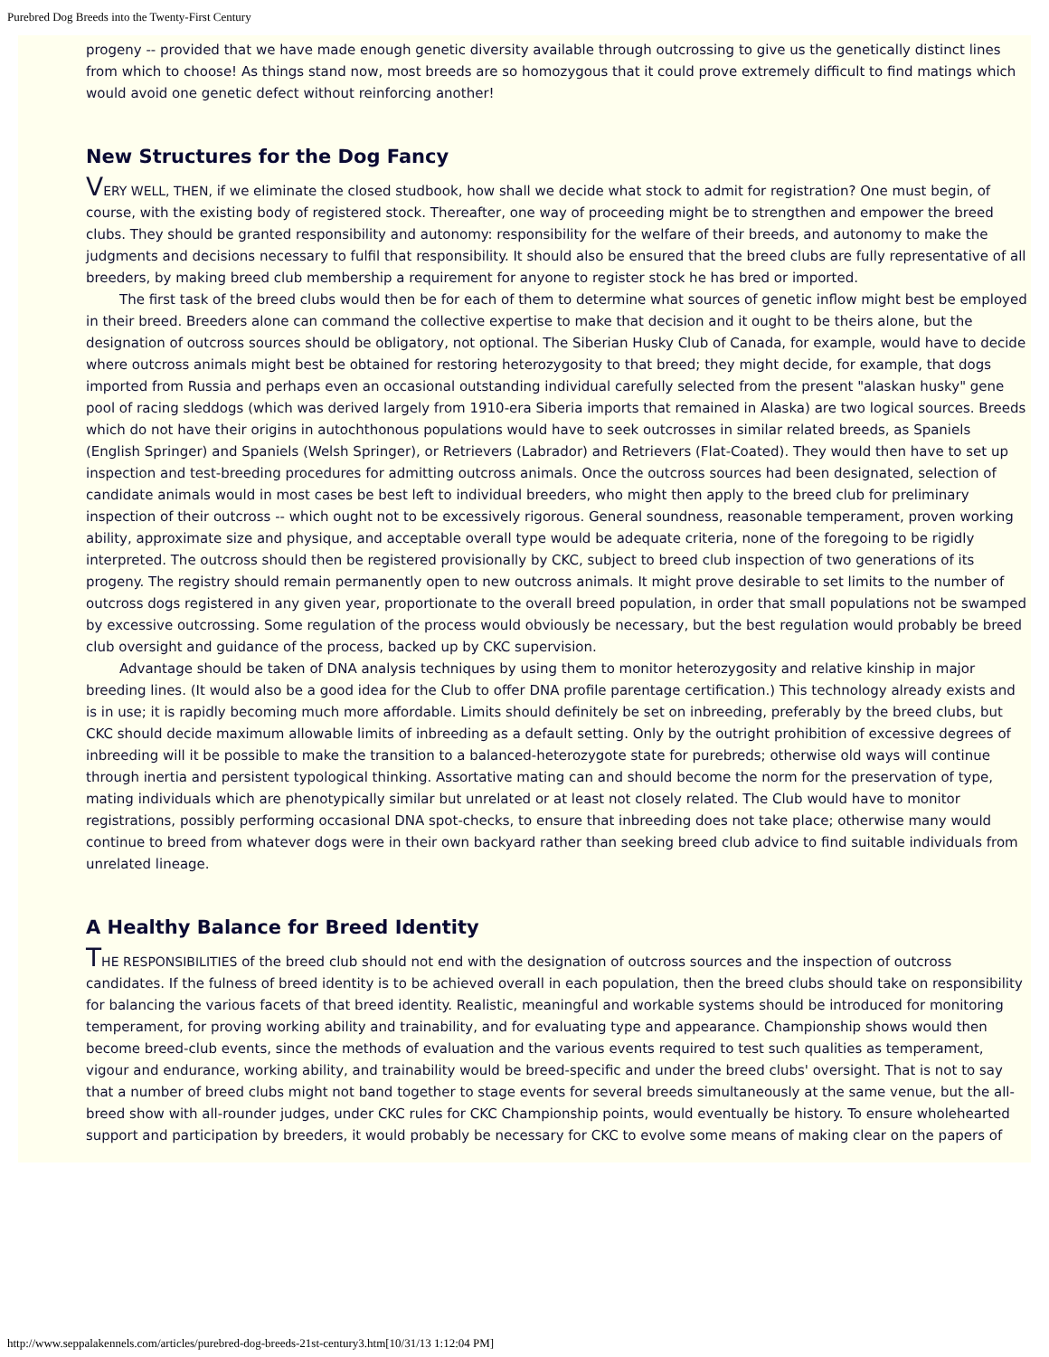Purebred Dog Breeds into the Twenty-First Century
progeny -- provided that we have made enough genetic diversity available through outcrossing to give us the genetically distinct lines from which to choose! As things stand now, most breeds are so homozygous that it could prove extremely difficult to find matings which would avoid one genetic defect without reinforcing another!
New Structures for the Dog Fancy
VERY WELL, THEN, if we eliminate the closed studbook, how shall we decide what stock to admit for registration? One must begin, of course, with the existing body of registered stock. Thereafter, one way of proceeding might be to strengthen and empower the breed clubs. They should be granted responsibility and autonomy: responsibility for the welfare of their breeds, and autonomy to make the judgments and decisions necessary to fulfil that responsibility. It should also be ensured that the breed clubs are fully representative of all breeders, by making breed club membership a requirement for anyone to register stock he has bred or imported.
The first task of the breed clubs would then be for each of them to determine what sources of genetic inflow might best be employed in their breed. Breeders alone can command the collective expertise to make that decision and it ought to be theirs alone, but the designation of outcross sources should be obligatory, not optional. The Siberian Husky Club of Canada, for example, would have to decide where outcross animals might best be obtained for restoring heterozygosity to that breed; they might decide, for example, that dogs imported from Russia and perhaps even an occasional outstanding individual carefully selected from the present "alaskan husky" gene pool of racing sleddogs (which was derived largely from 1910-era Siberia imports that remained in Alaska) are two logical sources. Breeds which do not have their origins in autochthonous populations would have to seek outcrosses in similar related breeds, as Spaniels (English Springer) and Spaniels (Welsh Springer), or Retrievers (Labrador) and Retrievers (Flat-Coated). They would then have to set up inspection and test-breeding procedures for admitting outcross animals. Once the outcross sources had been designated, selection of candidate animals would in most cases be best left to individual breeders, who might then apply to the breed club for preliminary inspection of their outcross -- which ought not to be excessively rigorous. General soundness, reasonable temperament, proven working ability, approximate size and physique, and acceptable overall type would be adequate criteria, none of the foregoing to be rigidly interpreted. The outcross should then be registered provisionally by CKC, subject to breed club inspection of two generations of its progeny. The registry should remain permanently open to new outcross animals. It might prove desirable to set limits to the number of outcross dogs registered in any given year, proportionate to the overall breed population, in order that small populations not be swamped by excessive outcrossing. Some regulation of the process would obviously be necessary, but the best regulation would probably be breed club oversight and guidance of the process, backed up by CKC supervision.
Advantage should be taken of DNA analysis techniques by using them to monitor heterozygosity and relative kinship in major breeding lines. (It would also be a good idea for the Club to offer DNA profile parentage certification.) This technology already exists and is in use; it is rapidly becoming much more affordable. Limits should definitely be set on inbreeding, preferably by the breed clubs, but CKC should decide maximum allowable limits of inbreeding as a default setting. Only by the outright prohibition of excessive degrees of inbreeding will it be possible to make the transition to a balanced-heterozygote state for purebreds; otherwise old ways will continue through inertia and persistent typological thinking. Assortative mating can and should become the norm for the preservation of type, mating individuals which are phenotypically similar but unrelated or at least not closely related. The Club would have to monitor registrations, possibly performing occasional DNA spot-checks, to ensure that inbreeding does not take place; otherwise many would continue to breed from whatever dogs were in their own backyard rather than seeking breed club advice to find suitable individuals from unrelated lineage.
A Healthy Balance for Breed Identity
THE RESPONSIBILITIES of the breed club should not end with the designation of outcross sources and the inspection of outcross candidates. If the fulness of breed identity is to be achieved overall in each population, then the breed clubs should take on responsibility for balancing the various facets of that breed identity. Realistic, meaningful and workable systems should be introduced for monitoring temperament, for proving working ability and trainability, and for evaluating type and appearance. Championship shows would then become breed-club events, since the methods of evaluation and the various events required to test such qualities as temperament, vigour and endurance, working ability, and trainability would be breed-specific and under the breed clubs' oversight. That is not to say that a number of breed clubs might not band together to stage events for several breeds simultaneously at the same venue, but the all-breed show with all-rounder judges, under CKC rules for CKC Championship points, would eventually be history. To ensure wholehearted support and participation by breeders, it would probably be necessary for CKC to evolve some means of making clear on the papers of
http://www.seppalakennels.com/articles/purebred-dog-breeds-21st-century3.htm[10/31/13 1:12:04 PM]